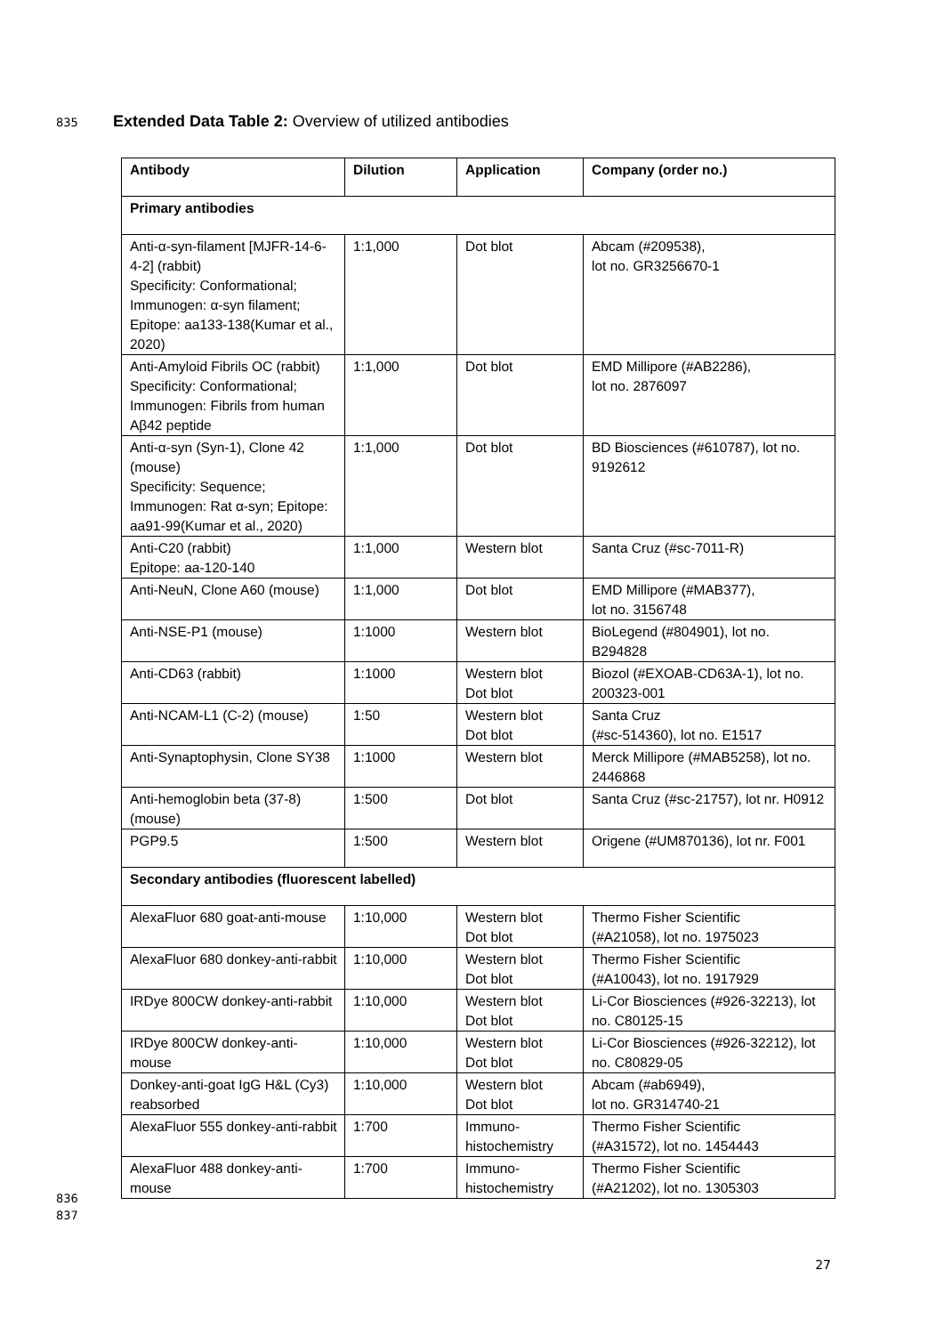835 Extended Data Table 2: Overview of utilized antibodies
| Antibody | Dilution | Application | Company (order no.) |
| --- | --- | --- | --- |
| Primary antibodies | | | |
| Anti-α-syn-filament [MJFR-14-6-4-2] (rabbit) Specificity: Conformational; Immunogen: α-syn filament; Epitope: aa133-138(Kumar et al., 2020) | 1:1,000 | Dot blot | Abcam (#209538), lot no. GR3256670-1 |
| Anti-Amyloid Fibrils OC (rabbit) Specificity: Conformational; Immunogen: Fibrils from human Aβ42 peptide | 1:1,000 | Dot blot | EMD Millipore (#AB2286), lot no. 2876097 |
| Anti-α-syn (Syn-1), Clone 42 (mouse) Specificity: Sequence; Immunogen: Rat α-syn; Epitope: aa91-99(Kumar et al., 2020) | 1:1,000 | Dot blot | BD Biosciences (#610787), lot no. 9192612 |
| Anti-C20 (rabbit) Epitope: aa-120-140 | 1:1,000 | Western blot | Santa Cruz (#sc-7011-R) |
| Anti-NeuN, Clone A60 (mouse) | 1:1,000 | Dot blot | EMD Millipore (#MAB377), lot no. 3156748 |
| Anti-NSE-P1 (mouse) | 1:1000 | Western blot | BioLegend (#804901), lot no. B294828 |
| Anti-CD63 (rabbit) | 1:1000 | Western blot Dot blot | Biozol (#EXOAB-CD63A-1), lot no. 200323-001 |
| Anti-NCAM-L1 (C-2) (mouse) | 1:50 | Western blot Dot blot | Santa Cruz (#sc-514360), lot no. E1517 |
| Anti-Synaptophysin, Clone SY38 | 1:1000 | Western blot | Merck Millipore (#MAB5258), lot no. 2446868 |
| Anti-hemoglobin beta (37-8) (mouse) | 1:500 | Dot blot | Santa Cruz (#sc-21757), lot nr. H0912 |
| PGP9.5 | 1:500 | Western blot | Origene (#UM870136), lot nr. F001 |
| Secondary antibodies (fluorescent labelled) | | | |
| AlexaFluor 680 goat-anti-mouse | 1:10,000 | Western blot Dot blot | Thermo Fisher Scientific (#A21058), lot no. 1975023 |
| AlexaFluor 680 donkey-anti-rabbit | 1:10,000 | Western blot Dot blot | Thermo Fisher Scientific (#A10043), lot no. 1917929 |
| IRDye 800CW donkey-anti-rabbit | 1:10,000 | Western blot Dot blot | Li-Cor Biosciences (#926-32213), lot no. C80125-15 |
| IRDye 800CW donkey-anti-mouse | 1:10,000 | Western blot Dot blot | Li-Cor Biosciences (#926-32212), lot no. C80829-05 |
| Donkey-anti-goat IgG H&L (Cy3) reabsorbed | 1:10,000 | Western blot Dot blot | Abcam (#ab6949), lot no. GR314740-21 |
| AlexaFluor 555 donkey-anti-rabbit | 1:700 | Immuno- histochemistry | Thermo Fisher Scientific (#A31572), lot no. 1454443 |
| AlexaFluor 488 donkey-anti-mouse | 1:700 | Immuno- histochemistry | Thermo Fisher Scientific (#A21202), lot no. 1305303 |
836
837
27